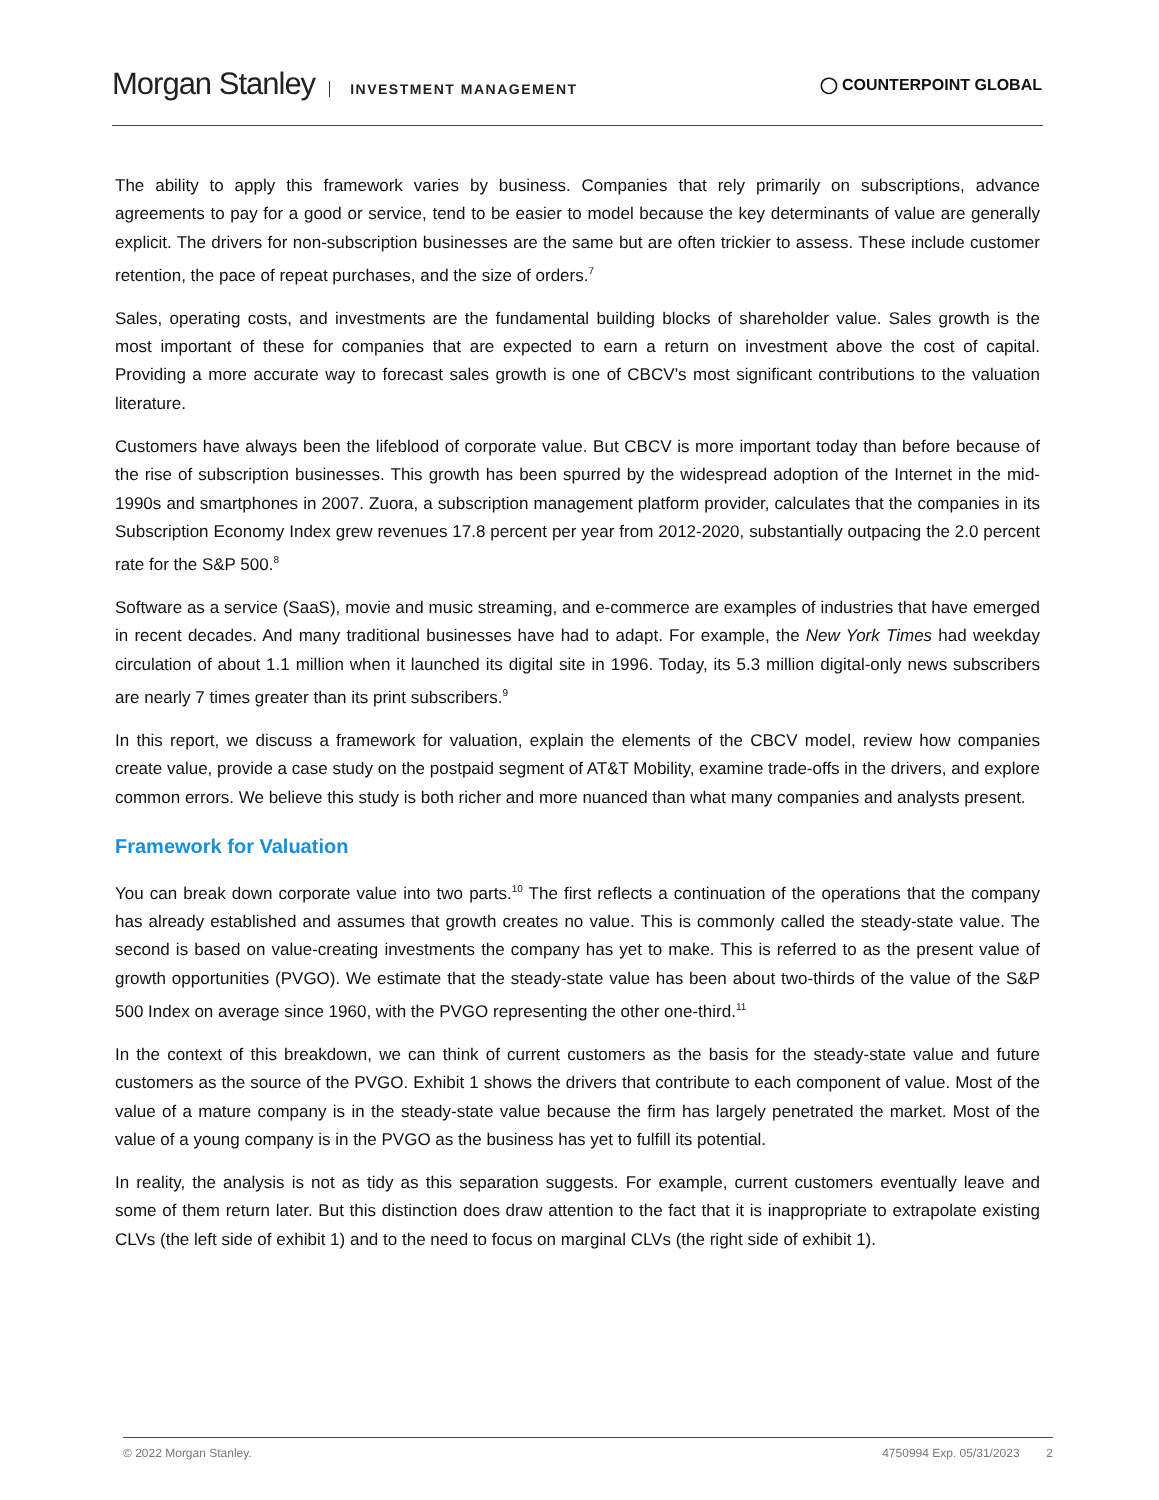Morgan Stanley INVESTMENT MANAGEMENT
◯ COUNTERPOINT GLOBAL
The ability to apply this framework varies by business. Companies that rely primarily on subscriptions, advance agreements to pay for a good or service, tend to be easier to model because the key determinants of value are generally explicit. The drivers for non-subscription businesses are the same but are often trickier to assess. These include customer retention, the pace of repeat purchases, and the size of orders.<sup>7</sup>
Sales, operating costs, and investments are the fundamental building blocks of shareholder value. Sales growth is the most important of these for companies that are expected to earn a return on investment above the cost of capital. Providing a more accurate way to forecast sales growth is one of CBCV’s most significant contributions to the valuation literature.
Customers have always been the lifeblood of corporate value. But CBCV is more important today than before because of the rise of subscription businesses. This growth has been spurred by the widespread adoption of the Internet in the mid-1990s and smartphones in 2007. Zuora, a subscription management platform provider, calculates that the companies in its Subscription Economy Index grew revenues 17.8 percent per year from 2012-2020, substantially outpacing the 2.0 percent rate for the S&P 500.<sup>8</sup>
Software as a service (SaaS), movie and music streaming, and e-commerce are examples of industries that have emerged in recent decades. And many traditional businesses have had to adapt. For example, the New York Times had weekday circulation of about 1.1 million when it launched its digital site in 1996. Today, its 5.3 million digital-only news subscribers are nearly 7 times greater than its print subscribers.<sup>9</sup>
In this report, we discuss a framework for valuation, explain the elements of the CBCV model, review how companies create value, provide a case study on the postpaid segment of AT&T Mobility, examine trade-offs in the drivers, and explore common errors. We believe this study is both richer and more nuanced than what many companies and analysts present.
Framework for Valuation
You can break down corporate value into two parts.<sup>10</sup> The first reflects a continuation of the operations that the company has already established and assumes that growth creates no value. This is commonly called the steady-state value. The second is based on value-creating investments the company has yet to make. This is referred to as the present value of growth opportunities (PVGO). We estimate that the steady-state value has been about two-thirds of the value of the S&P 500 Index on average since 1960, with the PVGO representing the other one-third.<sup>11</sup>
In the context of this breakdown, we can think of current customers as the basis for the steady-state value and future customers as the source of the PVGO. Exhibit 1 shows the drivers that contribute to each component of value. Most of the value of a mature company is in the steady-state value because the firm has largely penetrated the market. Most of the value of a young company is in the PVGO as the business has yet to fulfill its potential.
In reality, the analysis is not as tidy as this separation suggests. For example, current customers eventually leave and some of them return later. But this distinction does draw attention to the fact that it is inappropriate to extrapolate existing CLVs (the left side of exhibit 1) and to the need to focus on marginal CLVs (the right side of exhibit 1).
© 2022 Morgan Stanley. 4750994 Exp. 05/31/2023 2